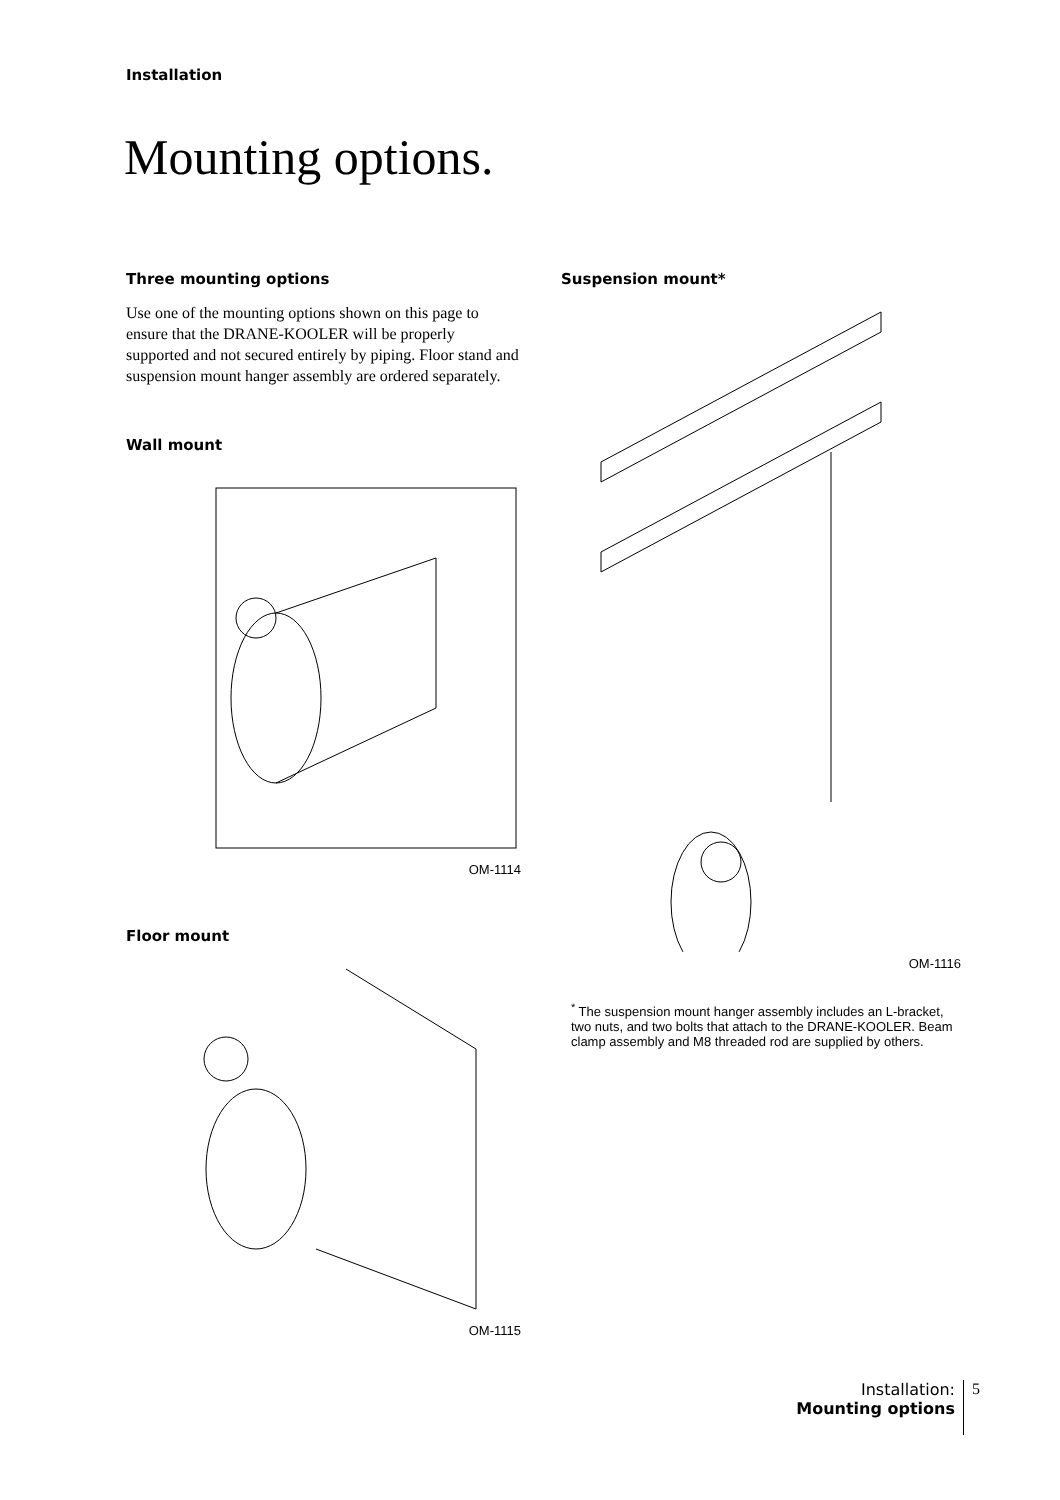Installation
Mounting options.
Three mounting options
Use one of the mounting options shown on this page to ensure that the DRANE-KOOLER will be properly supported and not secured entirely by piping. Floor stand and suspension mount hanger assembly are ordered separately.
Wall mount
OM-1114
Floor mount
OM-1115
Suspension mount*
OM-1116
<sup>*</sup> The suspension mount hanger assembly includes an L-bracket, two nuts, and two bolts that attach to the DRANE-KOOLER. Beam clamp assembly and M8 threaded rod are supplied by others.
Installation:
Mounting options
5